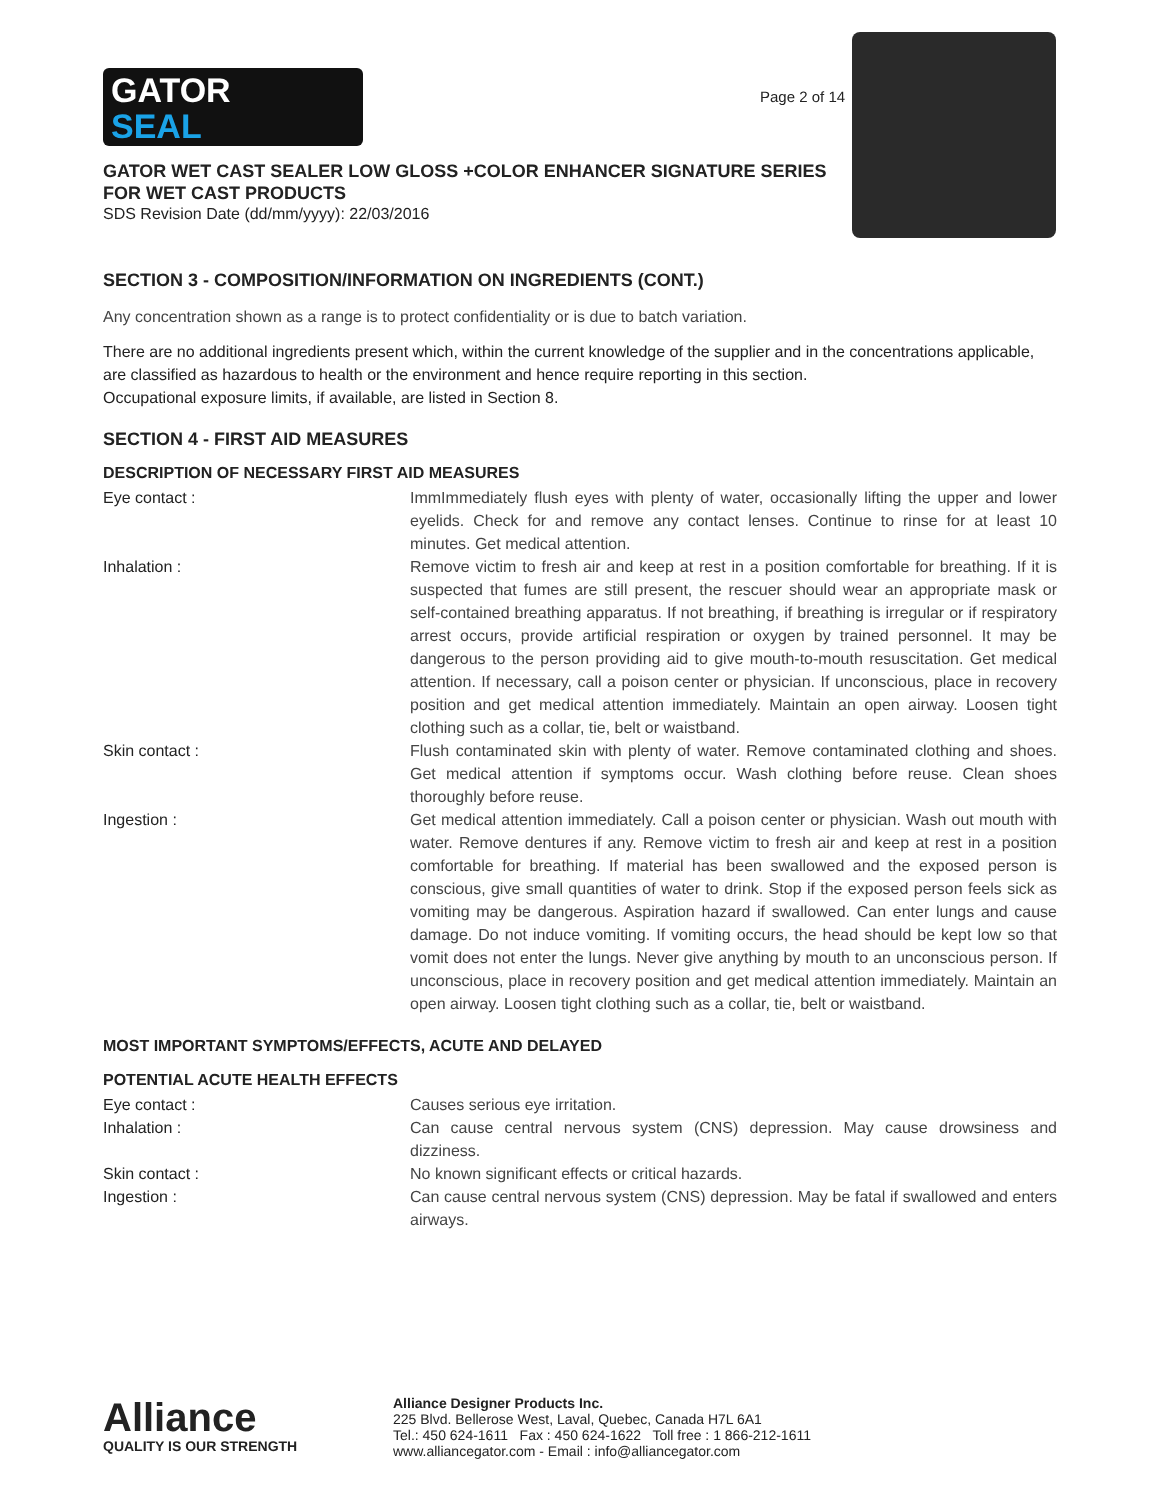GATOR
SEAL
Page 2 of 14
GATOR WET CAST SEALER LOW GLOSS +COLOR ENHANCER SIGNATURE SERIES
FOR WET CAST PRODUCTS
SDS Revision Date (dd/mm/yyyy): 22/03/2016
SECTION 3 - COMPOSITION/INFORMATION ON INGREDIENTS (CONT.)
Any concentration shown as a range is to protect confidentiality or is due to batch variation.
There are no additional ingredients present which, within the current knowledge of the supplier and in the concentrations applicable, are classified as hazardous to health or the environment and hence require reporting in this section.
Occupational exposure limits, if available, are listed in Section 8.
SECTION 4 - FIRST AID MEASURES
DESCRIPTION OF NECESSARY FIRST AID MEASURES
Eye contact : ImmImmediately flush eyes with plenty of water, occasionally lifting the upper and lower eyelids. Check for and remove any contact lenses. Continue to rinse for at least 10 minutes. Get medical attention.
Inhalation : Remove victim to fresh air and keep at rest in a position comfortable for breathing. If it is suspected that fumes are still present, the rescuer should wear an appropriate mask or self-contained breathing apparatus. If not breathing, if breathing is irregular or if respiratory arrest occurs, provide artificial respiration or oxygen by trained personnel. It may be dangerous to the person providing aid to give mouth-to-mouth resuscitation. Get medical attention. If necessary, call a poison center or physician. If unconscious, place in recovery position and get medical attention immediately. Maintain an open airway. Loosen tight clothing such as a collar, tie, belt or waistband.
Skin contact : Flush contaminated skin with plenty of water. Remove contaminated clothing and shoes. Get medical attention if symptoms occur. Wash clothing before reuse. Clean shoes thoroughly before reuse.
Ingestion : Get medical attention immediately. Call a poison center or physician. Wash out mouth with water. Remove dentures if any. Remove victim to fresh air and keep at rest in a position comfortable for breathing. If material has been swallowed and the exposed person is conscious, give small quantities of water to drink. Stop if the exposed person feels sick as vomiting may be dangerous. Aspiration hazard if swallowed. Can enter lungs and cause damage. Do not induce vomiting. If vomiting occurs, the head should be kept low so that vomit does not enter the lungs. Never give anything by mouth to an unconscious person. If unconscious, place in recovery position and get medical attention immediately. Maintain an open airway. Loosen tight clothing such as a collar, tie, belt or waistband.
MOST IMPORTANT SYMPTOMS/EFFECTS, ACUTE AND DELAYED
POTENTIAL ACUTE HEALTH EFFECTS
Eye contact : Causes serious eye irritation.
Inhalation : Can cause central nervous system (CNS) depression. May cause drowsiness and dizziness.
Skin contact : No known significant effects or critical hazards.
Ingestion : Can cause central nervous system (CNS) depression. May be fatal if swallowed and enters airways.
Alliance
QUALITY IS OUR STRENGTH
Alliance Designer Products Inc.
225 Blvd. Bellerose West, Laval, Quebec, Canada H7L 6A1
Tel.: 450 624-1611 Fax : 450 624-1622 Toll free : 1 866-212-1611
www.alliancegator.com - Email : info@alliancegator.com